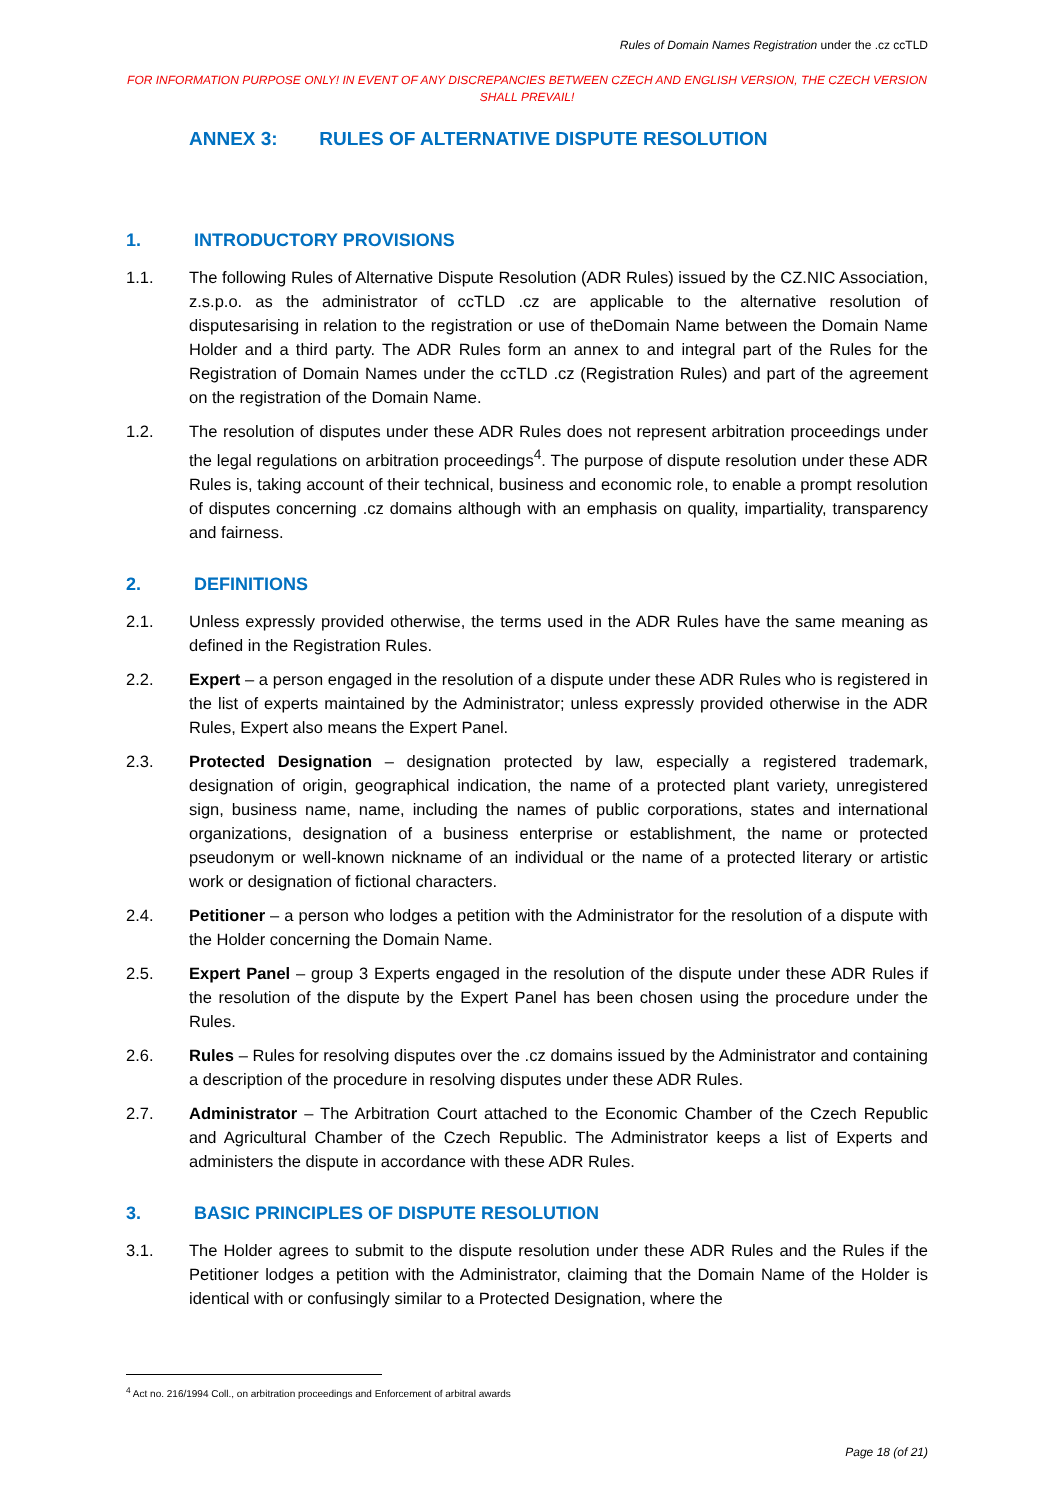Rules of Domain Names Registration under the .cz ccTLD
FOR INFORMATION PURPOSE ONLY! IN EVENT OF ANY DISCREPANCIES BETWEEN CZECH AND ENGLISH VERSION, THE CZECH VERSION SHALL PREVAIL!
ANNEX 3: RULES OF ALTERNATIVE DISPUTE RESOLUTION
1. INTRODUCTORY PROVISIONS
1.1. The following Rules of Alternative Dispute Resolution (ADR Rules) issued by the CZ.NIC Association, z.s.p.o. as the administrator of ccTLD .cz are applicable to the alternative resolution of disputesarising in relation to the registration or use of theDomain Name between the Domain Name Holder and a third party. The ADR Rules form an annex to and integral part of the Rules for the Registration of Domain Names under the ccTLD .cz (Registration Rules) and part of the agreement on the registration of the Domain Name.
1.2. The resolution of disputes under these ADR Rules does not represent arbitration proceedings under the legal regulations on arbitration proceedings<sup>4</sup>. The purpose of dispute resolution under these ADR Rules is, taking account of their technical, business and economic role, to enable a prompt resolution of disputes concerning .cz domains although with an emphasis on quality, impartiality, transparency and fairness.
2. DEFINITIONS
2.1. Unless expressly provided otherwise, the terms used in the ADR Rules have the same meaning as defined in the Registration Rules.
2.2. Expert – a person engaged in the resolution of a dispute under these ADR Rules who is registered in the list of experts maintained by the Administrator; unless expressly provided otherwise in the ADR Rules, Expert also means the Expert Panel.
2.3. Protected Designation – designation protected by law, especially a registered trademark, designation of origin, geographical indication, the name of a protected plant variety, unregistered sign, business name, name, including the names of public corporations, states and international organizations, designation of a business enterprise or establishment, the name or protected pseudonym or well-known nickname of an individual or the name of a protected literary or artistic work or designation of fictional characters.
2.4. Petitioner – a person who lodges a petition with the Administrator for the resolution of a dispute with the Holder concerning the Domain Name.
2.5. Expert Panel – group 3 Experts engaged in the resolution of the dispute under these ADR Rules if the resolution of the dispute by the Expert Panel has been chosen using the procedure under the Rules.
2.6. Rules – Rules for resolving disputes over the .cz domains issued by the Administrator and containing a description of the procedure in resolving disputes under these ADR Rules.
2.7. Administrator – The Arbitration Court attached to the Economic Chamber of the Czech Republic and Agricultural Chamber of the Czech Republic. The Administrator keeps a list of Experts and administers the dispute in accordance with these ADR Rules.
3. BASIC PRINCIPLES OF DISPUTE RESOLUTION
3.1. The Holder agrees to submit to the dispute resolution under these ADR Rules and the Rules if the Petitioner lodges a petition with the Administrator, claiming that the Domain Name of the Holder is identical with or confusingly similar to a Protected Designation, where the
<sup>4</sup> Act no. 216/1994 Coll., on arbitration proceedings and Enforcement of arbitral awards
Page 18 (of 21)